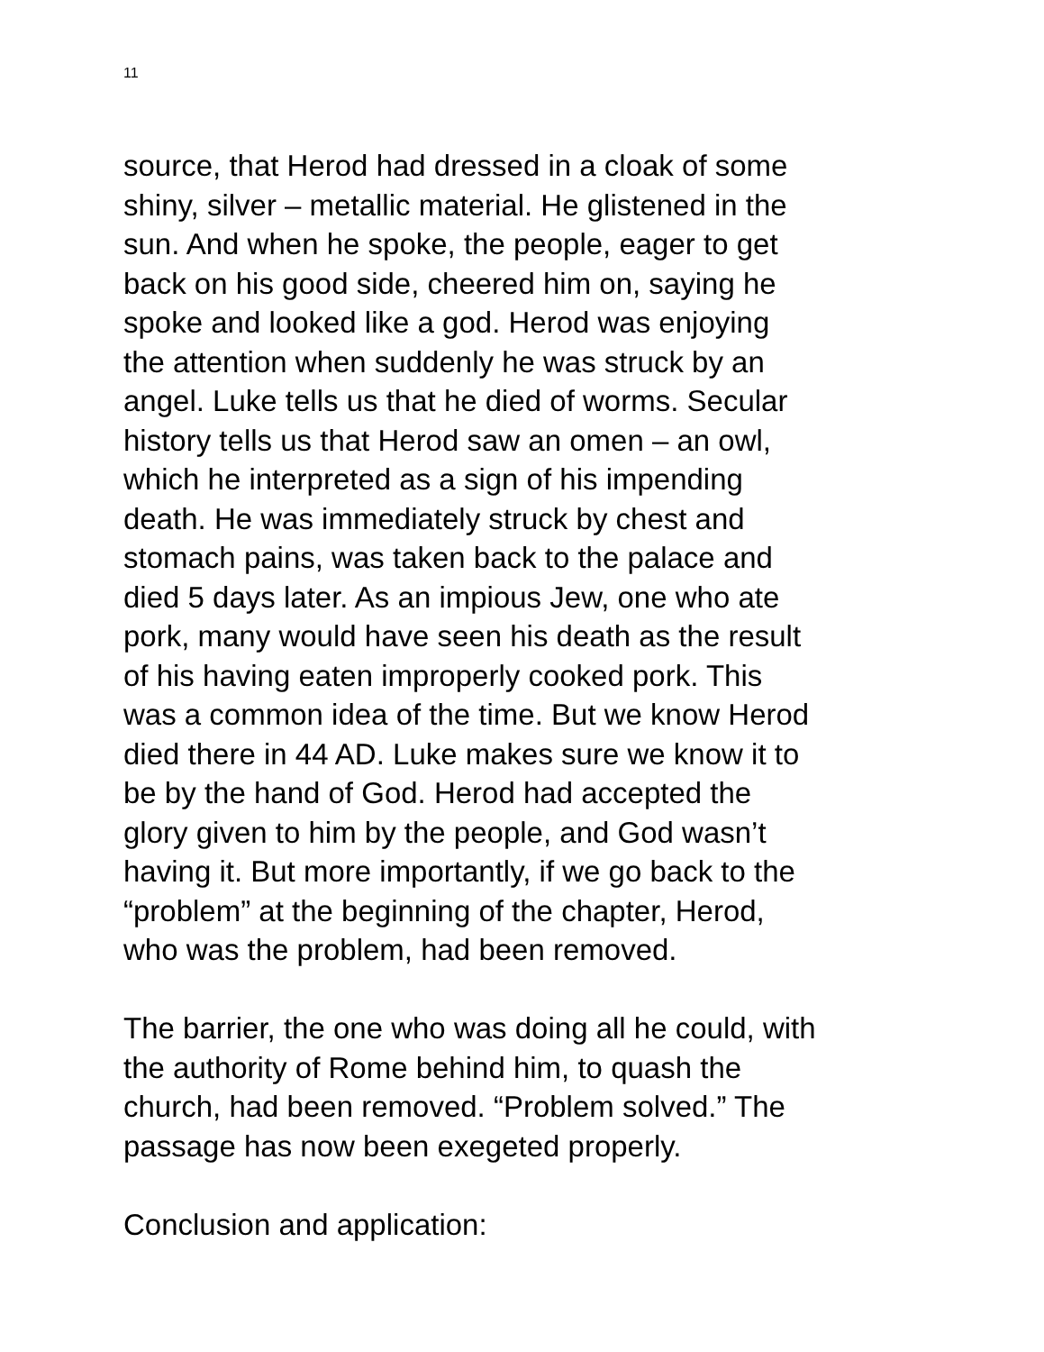11
source, that Herod had dressed in a cloak of some
shiny, silver – metallic material. He glistened in the
sun. And when he spoke, the people, eager to get
back on his good side, cheered him on, saying he
spoke and looked like a god. Herod was enjoying
the attention when suddenly he was struck by an
angel. Luke tells us that he died of worms. Secular
history tells us that Herod saw an omen – an owl,
which he interpreted as a sign of his impending
death. He was immediately struck by chest and
stomach pains, was taken back to the palace and
died 5 days later. As an impious Jew, one who ate
pork, many would have seen his death as the result
of his having eaten improperly cooked pork. This
was a common idea of the time. But we know Herod
died there in 44 AD. Luke makes sure we know it to
be by the hand of God. Herod had accepted the
glory given to him by the people, and God wasn’t
having it. But more importantly, if we go back to the
“problem” at the beginning of the chapter, Herod,
who was the problem, had been removed.
The barrier, the one who was doing all he could, with
the authority of Rome behind him, to quash the
church, had been removed. “Problem solved.” The
passage has now been exegeted properly.
Conclusion and application: